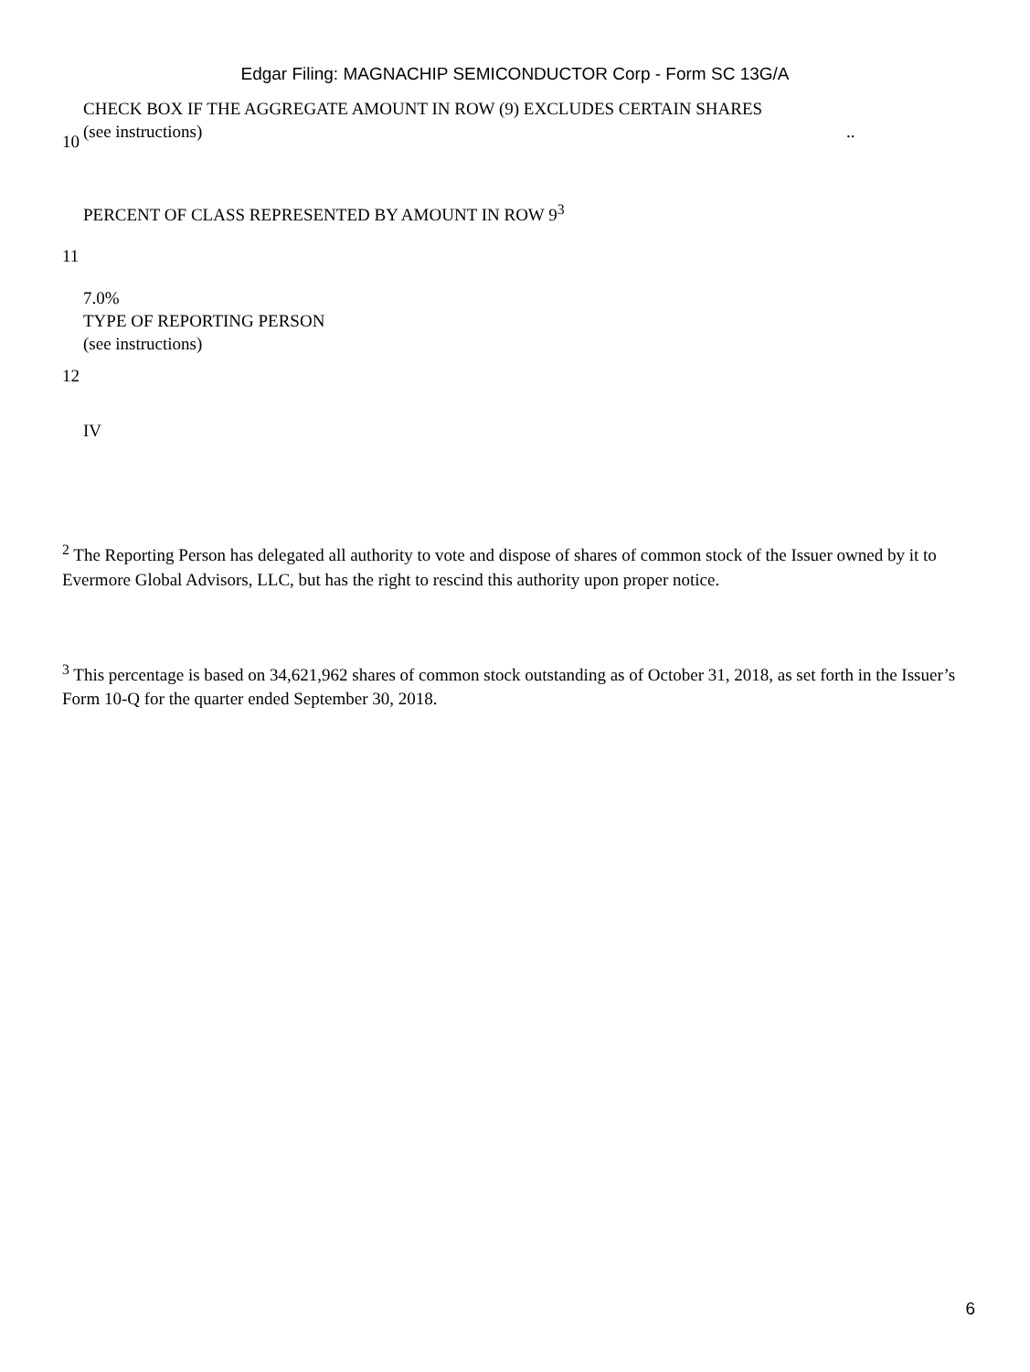Edgar Filing: MAGNACHIP SEMICONDUCTOR Corp - Form SC 13G/A
10
CHECK BOX IF THE AGGREGATE AMOUNT IN ROW (9) EXCLUDES CERTAIN SHARES
(see instructions) ..
PERCENT OF CLASS REPRESENTED BY AMOUNT IN ROW 9<sup>3</sup>
11
7.0%
TYPE OF REPORTING PERSON
(see instructions)
12
IV
<sup>2</sup> The Reporting Person has delegated all authority to vote and dispose of shares of common stock of the Issuer owned by it to Evermore Global Advisors, LLC, but has the right to rescind this authority upon proper notice.
<sup>3</sup> This percentage is based on 34,621,962 shares of common stock outstanding as of October 31, 2018, as set forth in the Issuer’s Form 10-Q for the quarter ended September 30, 2018.
6